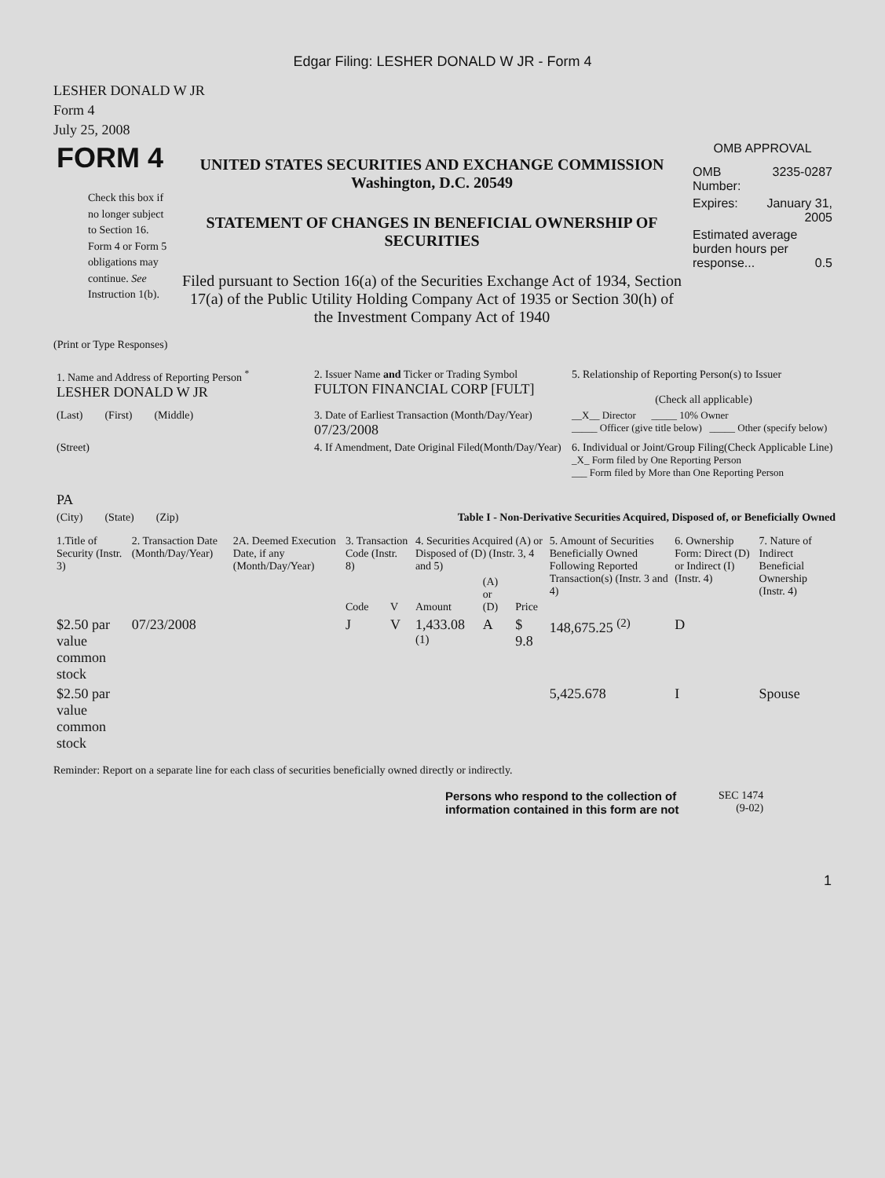Edgar Filing: LESHER DONALD W JR - Form 4
LESHER DONALD W JR
Form 4
July 25, 2008
| FORM 4 Check this box if no longer subject to Section 16. Form 4 or Form 5 obligations may continue. See Instruction 1(b). | UNITED STATES SECURITIES AND EXCHANGE COMMISSION Washington, D.C. 20549 STATEMENT OF CHANGES IN BENEFICIAL OWNERSHIP OF SECURITIES Filed pursuant to Section 16(a) of the Securities Exchange Act of 1934, Section 17(a) of the Public Utility Holding Company Act of 1935 or Section 30(h) of the Investment Company Act of 1940 | OMB APPROVAL / OMB Number: / 3235-0287 / / Expires: / January 31, 2005 / / Estimated average burden hours per response... 0.5 / / |
(Print or Type Responses)
| 1. Name and Address of Reporting Person <sup>*</sup> LESHER DONALD W JR | 2. Issuer Name and Ticker or Trading Symbol FULTON FINANCIAL CORP [FULT] | 5. Relationship of Reporting Person(s) to Issuer (Check all applicable) |
| (Last) (First) (Middle) | 3. Date of Earliest Transaction (Month/Day/Year) 07/23/2008 | __X__ Director _____ 10% Owner _____ Officer (give title below) _____ Other (specify below) |
| (Street) PA | 4. If Amendment, Date Original Filed(Month/Day/Year) | 6. Individual or Joint/Group Filing(Check Applicable Line) _X_ Form filed by One Reporting Person ___ Form filed by More than One Reporting Person |
| (City) (State) (Zip) | Table I - Non-Derivative Securities Acquired, Disposed of, or Beneficially Owned | |
| 1.Title of Security (Instr. 3) | 2. Transaction Date (Month/Day/Year) | 2A. Deemed Execution Date, if any (Month/Day/Year) | 3. Transaction Code (Instr. 8) | | 4. Securities Acquired (A) or Disposed of (D) (Instr. 3, 4 and 5) | | | 5. Amount of Securities Beneficially Owned Following Reported Transaction(s) (Instr. 3 and 4) | 6. Ownership Form: Direct (D) or Indirect (I) (Instr. 4) | 7. Nature of Indirect Beneficial Ownership (Instr. 4) |
| --- | --- | --- | --- | --- | --- | --- | --- | --- | --- | --- |
| | | | Code | V | Amount | (A) or (D) | Price | | | |
| $2.50 par value common stock | 07/23/2008 | | J | V | 1,433.08 <sup>(1)</sup> | A | $ 9.8 | 148,675.25 <sup>(2)</sup> | D | |
| $2.50 par value common stock | | | | | | | | 5,425.678 | I | Spouse |
Reminder: Report on a separate line for each class of securities beneficially owned directly or indirectly.
| Persons who respond to the collection of information contained in this form are not | SEC 1474 (9-02) |
1